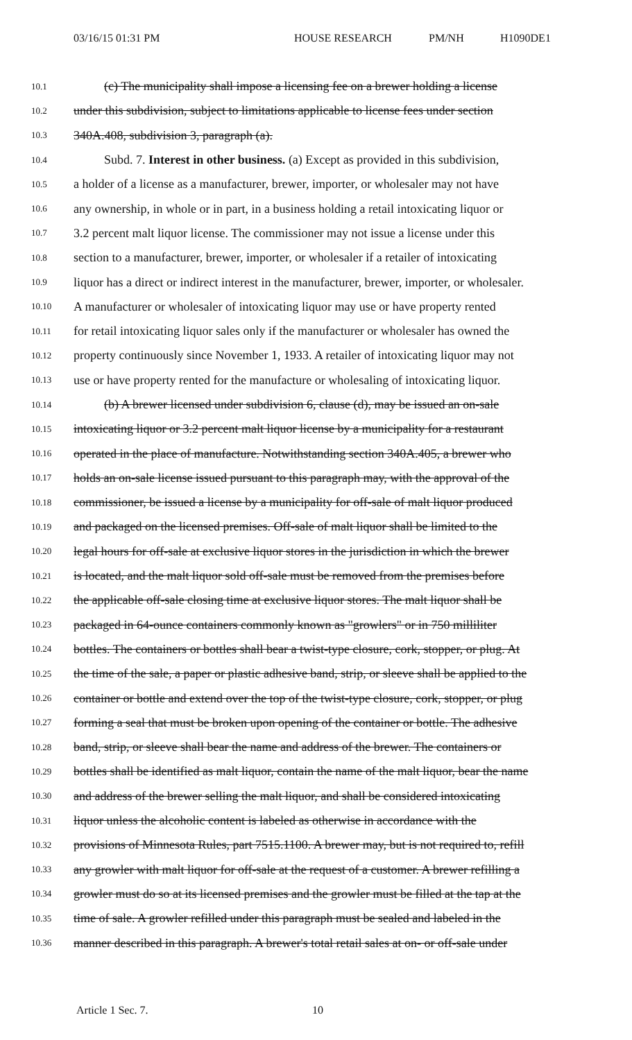03/16/15 01:31 PM HOUSE RESEARCH PM/NH H1090DE1
10.1 (c) The municipality shall impose a licensing fee on a brewer holding a license
10.2 under this subdivision, subject to limitations applicable to license fees under section
10.3 340A.408, subdivision 3, paragraph (a).
10.4 Subd. 7. Interest in other business. (a) Except as provided in this subdivision,
10.5 a holder of a license as a manufacturer, brewer, importer, or wholesaler may not have
10.6 any ownership, in whole or in part, in a business holding a retail intoxicating liquor or
10.7 3.2 percent malt liquor license. The commissioner may not issue a license under this
10.8 section to a manufacturer, brewer, importer, or wholesaler if a retailer of intoxicating
10.9 liquor has a direct or indirect interest in the manufacturer, brewer, importer, or wholesaler.
10.10 A manufacturer or wholesaler of intoxicating liquor may use or have property rented
10.11 for retail intoxicating liquor sales only if the manufacturer or wholesaler has owned the
10.12 property continuously since November 1, 1933. A retailer of intoxicating liquor may not
10.13 use or have property rented for the manufacture or wholesaling of intoxicating liquor.
10.14 (b) A brewer licensed under subdivision 6, clause (d), may be issued an on-sale
10.15 intoxicating liquor or 3.2 percent malt liquor license by a municipality for a restaurant
10.16 operated in the place of manufacture. Notwithstanding section 340A.405, a brewer who
10.17 holds an on-sale license issued pursuant to this paragraph may, with the approval of the
10.18 commissioner, be issued a license by a municipality for off-sale of malt liquor produced
10.19 and packaged on the licensed premises. Off-sale of malt liquor shall be limited to the
10.20 legal hours for off-sale at exclusive liquor stores in the jurisdiction in which the brewer
10.21 is located, and the malt liquor sold off-sale must be removed from the premises before
10.22 the applicable off-sale closing time at exclusive liquor stores. The malt liquor shall be
10.23 packaged in 64-ounce containers commonly known as "growlers" or in 750 milliliter
10.24 bottles. The containers or bottles shall bear a twist-type closure, cork, stopper, or plug. At
10.25 the time of the sale, a paper or plastic adhesive band, strip, or sleeve shall be applied to the
10.26 container or bottle and extend over the top of the twist-type closure, cork, stopper, or plug
10.27 forming a seal that must be broken upon opening of the container or bottle. The adhesive
10.28 band, strip, or sleeve shall bear the name and address of the brewer. The containers or
10.29 bottles shall be identified as malt liquor, contain the name of the malt liquor, bear the name
10.30 and address of the brewer selling the malt liquor, and shall be considered intoxicating
10.31 liquor unless the alcoholic content is labeled as otherwise in accordance with the
10.32 provisions of Minnesota Rules, part 7515.1100. A brewer may, but is not required to, refill
10.33 any growler with malt liquor for off-sale at the request of a customer. A brewer refilling a
10.34 growler must do so at its licensed premises and the growler must be filled at the tap at the
10.35 time of sale. A growler refilled under this paragraph must be sealed and labeled in the
10.36 manner described in this paragraph. A brewer's total retail sales at on- or off-sale under
Article 1 Sec. 7. 10